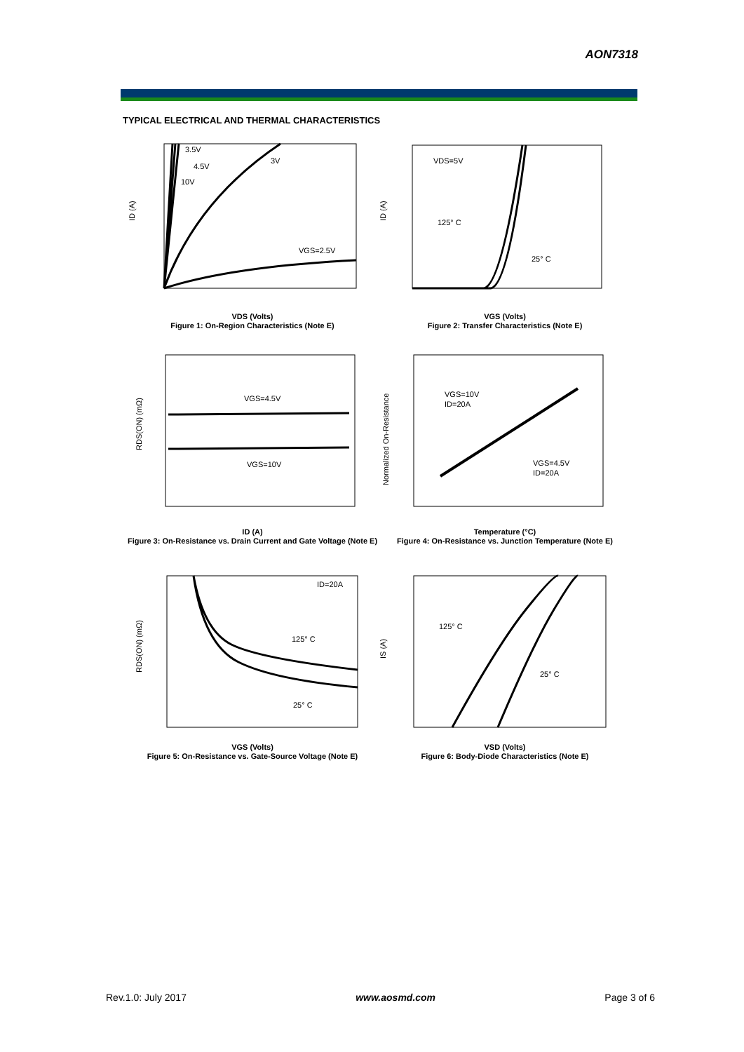AON7318
TYPICAL ELECTRICAL AND THERMAL CHARACTERISTICS
3.5V
4.5V
10V
3V
VGS=2.5V
ID (A)
VDS (Volts)
Figure 1: On-Region Characteristics (Note E)
VDS=5V
125° C
25° C
ID (A)
VGS (Volts)
Figure 2: Transfer Characteristics (Note E)
VGS=4.5V
VGS=10V
RDS(ON) (mΩ)
ID (A)
Figure 3: On-Resistance vs. Drain Current and Gate Voltage (Note E)
VGS=10V
ID=20A
VGS=4.5V
ID=20A
Normalized On-Resistance
Temperature (°C)
Figure 4: On-Resistance vs. Junction Temperature (Note E)
ID=20A
125° C
25° C
RDS(ON) (mΩ)
VGS (Volts)
Figure 5: On-Resistance vs. Gate-Source Voltage (Note E)
125° C
25° C
IS (A)
VSD (Volts)
Figure 6: Body-Diode Characteristics (Note E)
Rev.1.0: July 2017 www.aosmd.com Page 3 of 6